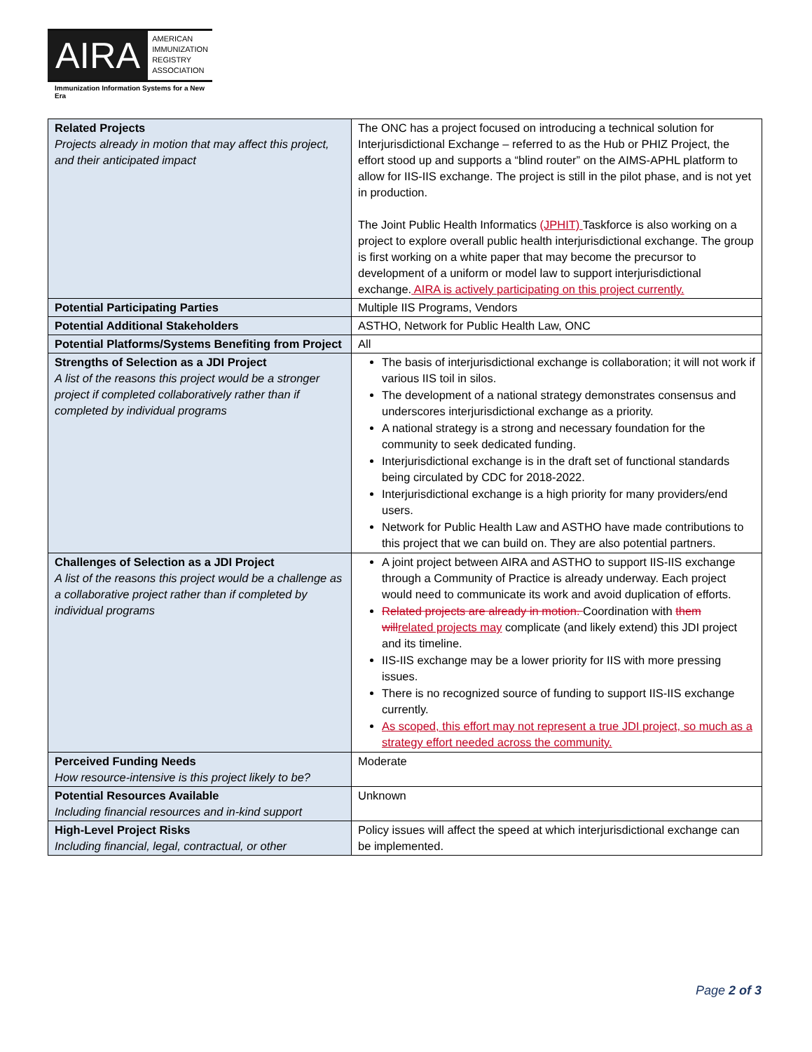AIRA
AMERICAN
IMMUNIZATION
REGISTRY
ASSOCIATION
Immunization Information Systems for a New Era
| Related Projects Projects already in motion that may affect this project, and their anticipated impact | The ONC has a project focused on introducing a technical solution for Interjurisdictional Exchange – referred to as the Hub or PHIZ Project, the effort stood up and supports a “blind router” on the AIMS-APHL platform to allow for IIS-IIS exchange. The project is still in the pilot phase, and is not yet in production. The Joint Public Health Informatics (JPHIT) Taskforce is also working on a project to explore overall public health interjurisdictional exchange. The group is first working on a white paper that may become the precursor to development of a uniform or model law to support interjurisdictional exchange. AIRA is actively participating on this project currently. |
| Potential Participating Parties | Multiple IIS Programs, Vendors |
| Potential Additional Stakeholders | ASTHO, Network for Public Health Law, ONC |
| Potential Platforms/Systems Benefiting from Project | All |
| Strengths of Selection as a JDI Project A list of the reasons this project would be a stronger project if completed collaboratively rather than if completed by individual programs | The basis of interjurisdictional exchange is collaboration; it will not work if various IIS toil in silos. The development of a national strategy demonstrates consensus and underscores interjurisdictional exchange as a priority. A national strategy is a strong and necessary foundation for the community to seek dedicated funding. Interjurisdictional exchange is in the draft set of functional standards being circulated by CDC for 2018-2022. Interjurisdictional exchange is a high priority for many providers/end users. Network for Public Health Law and ASTHO have made contributions to this project that we can build on. They are also potential partners. |
| Challenges of Selection as a JDI Project A list of the reasons this project would be a challenge as a collaborative project rather than if completed by individual programs | A joint project between AIRA and ASTHO to support IIS-IIS exchange through a Community of Practice is already underway. Each project would need to communicate its work and avoid duplication of efforts. Related projects are already in motion. Coordination with them will related projects may complicate (and likely extend) this JDI project and its timeline. IIS-IIS exchange may be a lower priority for IIS with more pressing issues. There is no recognized source of funding to support IIS-IIS exchange currently. As scoped, this effort may not represent a true JDI project, so much as a strategy effort needed across the community. |
| Perceived Funding Needs How resource-intensive is this project likely to be? | Moderate |
| Potential Resources Available Including financial resources and in-kind support | Unknown |
| High-Level Project Risks Including financial, legal, contractual, or other | Policy issues will affect the speed at which interjurisdictional exchange can be implemented. |
Page 2 of 3